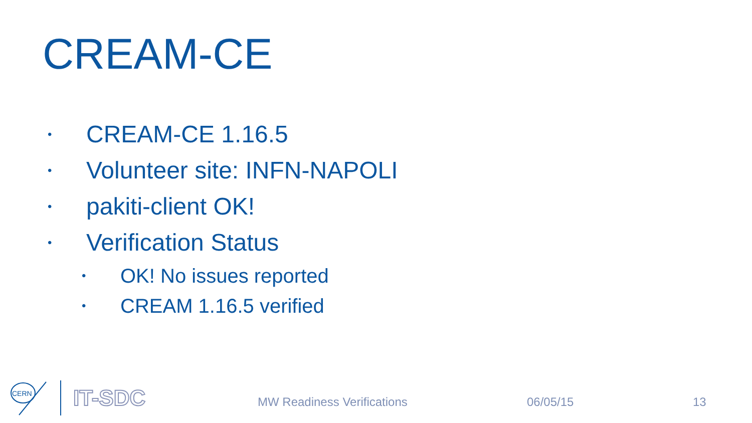CREAM-CE
• CREAM-CE 1.16.5
• Volunteer site: INFN-NAPOLI
• pakiti-client OK!
• Verification Status
• OK! No issues reported
• CREAM 1.16.5 verified
CERN
IT-SDC
MW Readiness Verifications 06/05/15 13